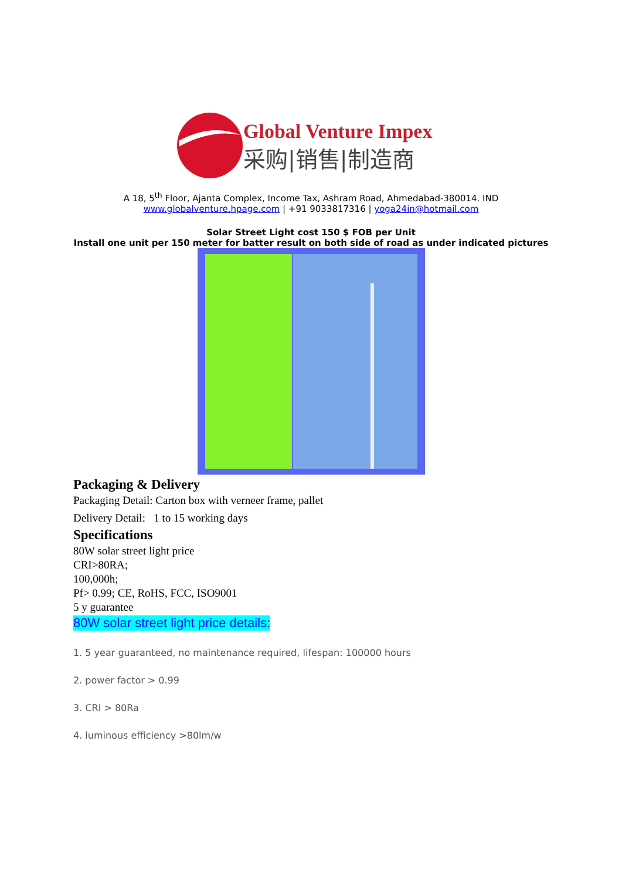Global Venture Impex
采购|销售|制造商
A 18, 5<sup>th</sup> Floor, Ajanta Complex, Income Tax, Ashram Road, Ahmedabad-380014. IND
www.globalventure.hpage.com | +91 9033817316 | yoga24in@hotmail.com
Solar Street Light cost 150 $ FOB per Unit
Install one unit per 150 meter for batter result on both side of road as under indicated pictures
Packaging & Delivery
Packaging Detail: Carton box with verneer frame, pallet
Delivery Detail: 1 to 15 working days
Specifications
80W solar street light price
CRI>80RA;
100,000h;
Pf> 0.99; CE, RoHS, FCC, ISO9001
5 y guarantee
80W solar street light price details:
1. 5 year guaranteed, no maintenance required, lifespan: 100000 hours
2. power factor > 0.99
3. CRI > 80Ra
4. luminous efficiency >80lm/w